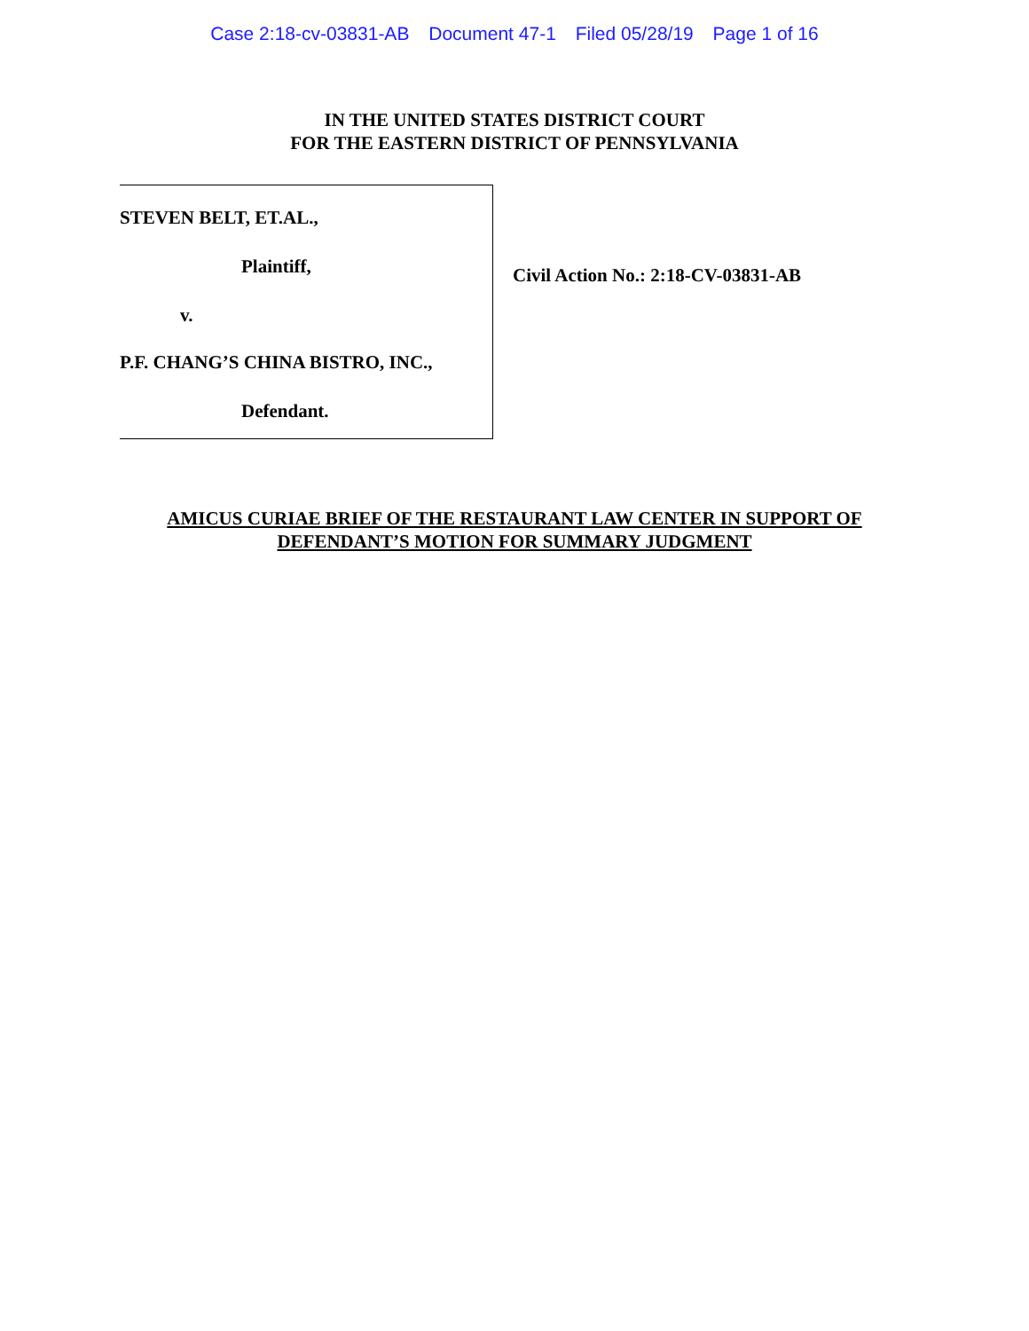Case 2:18-cv-03831-AB Document 47-1 Filed 05/28/19 Page 1 of 16
IN THE UNITED STATES DISTRICT COURT
FOR THE EASTERN DISTRICT OF PENNSYLVANIA
STEVEN BELT, ET.AL.,
Plaintiff,
v.
P.F. CHANG’S CHINA BISTRO, INC.,
Defendant.
Civil Action No.: 2:18-CV-03831-AB
AMICUS CURIAE BRIEF OF THE RESTAURANT LAW CENTER IN SUPPORT OF
DEFENDANT’S MOTION FOR SUMMARY JUDGMENT